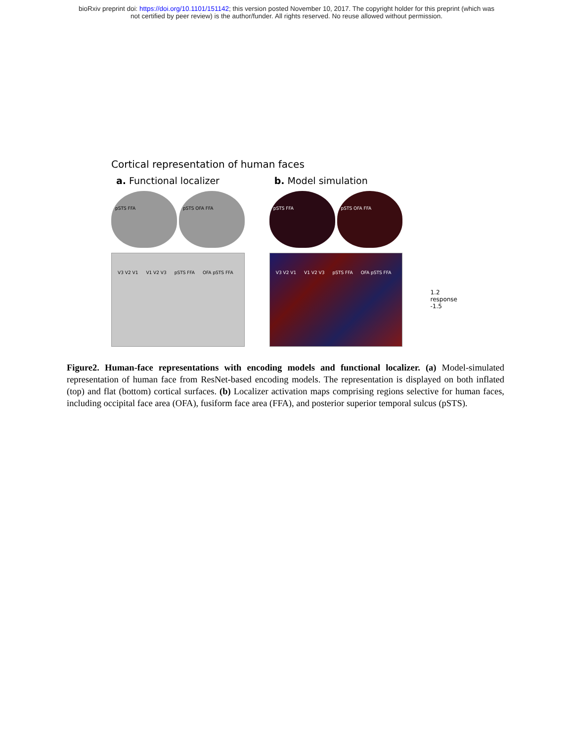bioRxiv preprint doi: https://doi.org/10.1101/151142; this version posted November 10, 2017. The copyright holder for this preprint (which was
not certified by peer review) is the author/funder. All rights reserved. No reuse allowed without permission.
Cortical representation of human faces
a. Functional localizer
pSTS FFA pSTS OFA FFA
V3 V2 V1 V1 V2 V3 pSTS FFA OFA pSTS FFA
b. Model simulation
pSTS FFA pSTS OFA FFA
V3 V2 V1 V1 V2 V3 pSTS FFA OFA pSTS FFA
1.2
response
-1.5
Figure2. Human-face representations with encoding models and functional localizer. (a) Model-simulated representation of human face from ResNet-based encoding models. The representation is displayed on both inflated (top) and flat (bottom) cortical surfaces. (b) Localizer activation maps comprising regions selective for human faces, including occipital face area (OFA), fusiform face area (FFA), and posterior superior temporal sulcus (pSTS).